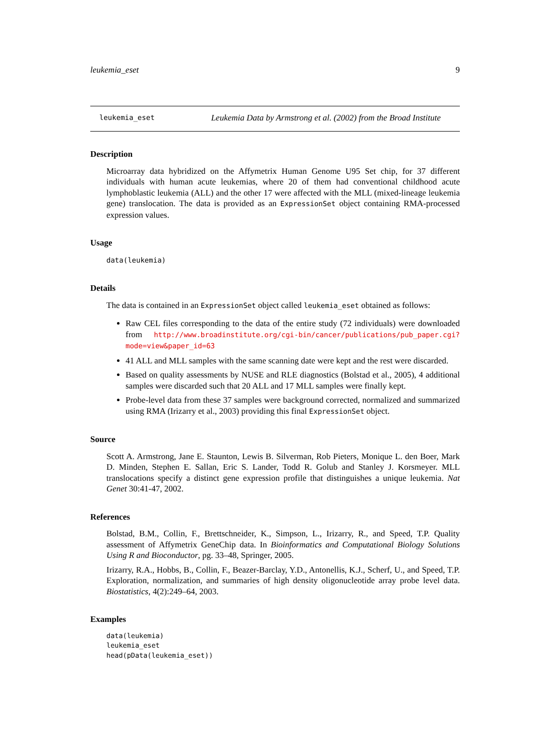leukemia_eset 9
leukemia_eset Leukemia Data by Armstrong et al. (2002) from the Broad Institute
Description
Microarray data hybridized on the Affymetrix Human Genome U95 Set chip, for 37 different individuals with human acute leukemias, where 20 of them had conventional childhood acute lymphoblastic leukemia (ALL) and the other 17 were affected with the MLL (mixed-lineage leukemia gene) translocation. The data is provided as an ExpressionSet object containing RMA-processed expression values.
Usage
data(leukemia)
Details
The data is contained in an ExpressionSet object called leukemia_eset obtained as follows:
Raw CEL files corresponding to the data of the entire study (72 individuals) were downloaded from http://www.broadinstitute.org/cgi-bin/cancer/publications/pub_paper.cgi? mode=view&paper_id=63
41 ALL and MLL samples with the same scanning date were kept and the rest were discarded.
Based on quality assessments by NUSE and RLE diagnostics (Bolstad et al., 2005), 4 additional samples were discarded such that 20 ALL and 17 MLL samples were finally kept.
Probe-level data from these 37 samples were background corrected, normalized and summarized using RMA (Irizarry et al., 2003) providing this final ExpressionSet object.
Source
Scott A. Armstrong, Jane E. Staunton, Lewis B. Silverman, Rob Pieters, Monique L. den Boer, Mark D. Minden, Stephen E. Sallan, Eric S. Lander, Todd R. Golub and Stanley J. Korsmeyer. MLL translocations specify a distinct gene expression profile that distinguishes a unique leukemia. Nat Genet 30:41-47, 2002.
References
Bolstad, B.M., Collin, F., Brettschneider, K., Simpson, L., Irizarry, R., and Speed, T.P. Quality assessment of Affymetrix GeneChip data. In Bioinformatics and Computational Biology Solutions Using R and Bioconductor, pg. 33–48, Springer, 2005.
Irizarry, R.A., Hobbs, B., Collin, F., Beazer-Barclay, Y.D., Antonellis, K.J., Scherf, U., and Speed, T.P. Exploration, normalization, and summaries of high density oligonucleotide array probe level data. Biostatistics, 4(2):249–64, 2003.
Examples
data(leukemia)
leukemia_eset
head(pData(leukemia_eset))